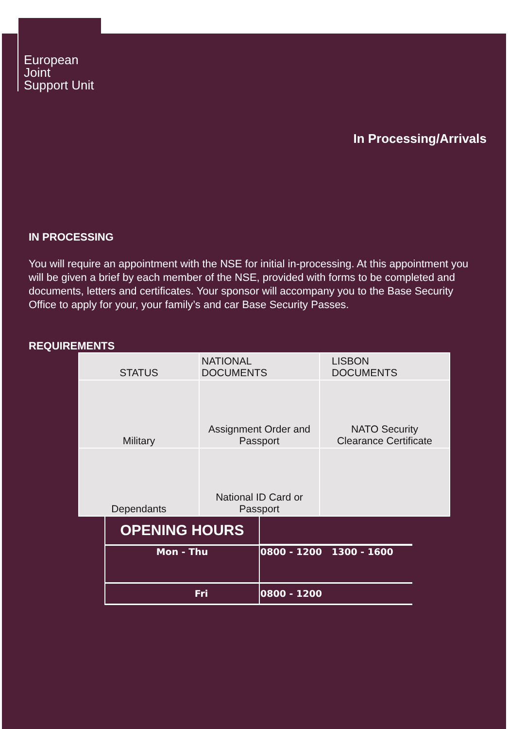European
Joint
Support Unit
In Processing/Arrivals
IN PROCESSING
You will require an appointment with the NSE for initial in-processing. At this appointment you will be given a brief by each member of the NSE, provided with forms to be completed and documents, letters and certificates. Your sponsor will accompany you to the Base Security Office to apply for your, your family’s and car Base Security Passes.
REQUIREMENTS
| STATUS | NATIONAL DOCUMENTS | LISBON DOCUMENTS |
| --- | --- | --- |
| Military | Assignment Order and Passport | NATO Security Clearance Certificate |
| Dependants | National ID Card or Passport | |
| OPENING HOURS | |
| Mon - Thu | 0800 - 1200 1300 - 1600 |
| Fri | 0800 - 1200 |